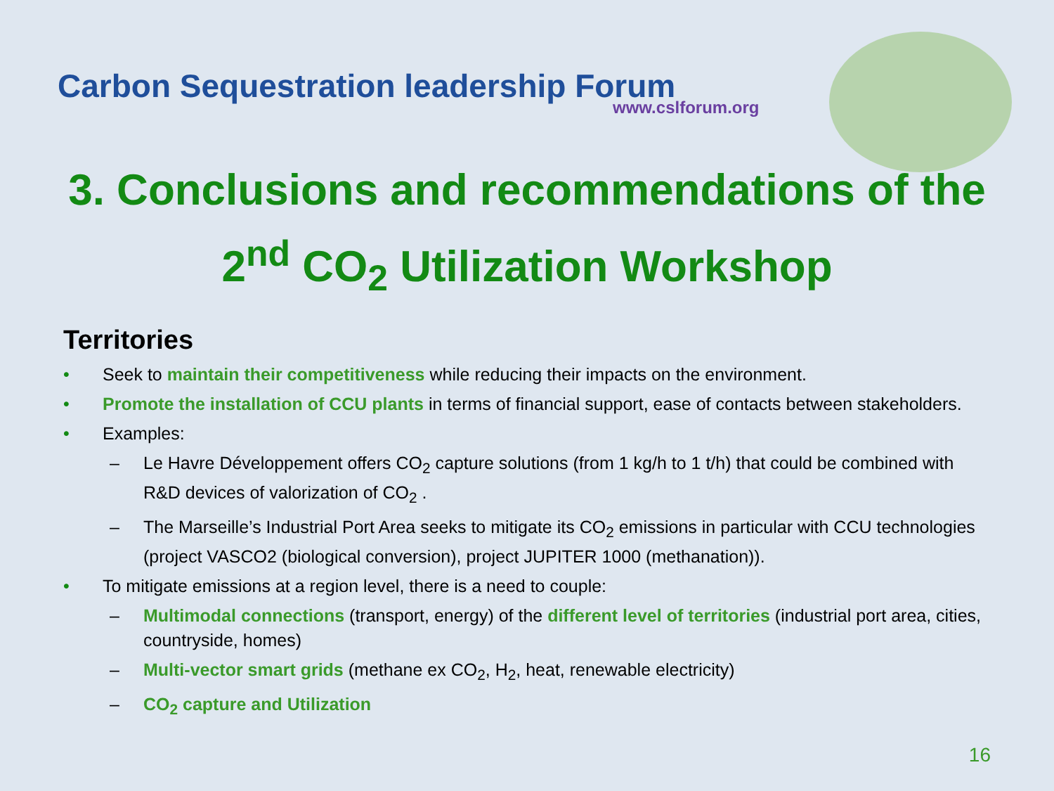Carbon Sequestration leadership Forum
www.cslforum.org
3. Conclusions and recommendations of the
2<sup>nd</sup> CO<sub>2</sub> Utilization Workshop
Territories
• Seek to maintain their competitiveness while reducing their impacts on the environment.
• Promote the installation of CCU plants in terms of financial support, ease of contacts between stakeholders.
• Examples:
– Le Havre Développement offers CO<sub>2</sub> capture solutions (from 1 kg/h to 1 t/h) that could be combined with R&D devices of valorization of CO<sub>2</sub> .
– The Marseille’s Industrial Port Area seeks to mitigate its CO<sub>2</sub> emissions in particular with CCU technologies (project VASCO2 (biological conversion), project JUPITER 1000 (methanation)).
• To mitigate emissions at a region level, there is a need to couple:
– Multimodal connections (transport, energy) of the different level of territories (industrial port area, cities, countryside, homes)
– Multi-vector smart grids (methane ex CO<sub>2</sub>, H<sub>2</sub>, heat, renewable electricity)
– CO<sub>2</sub> capture and Utilization
16